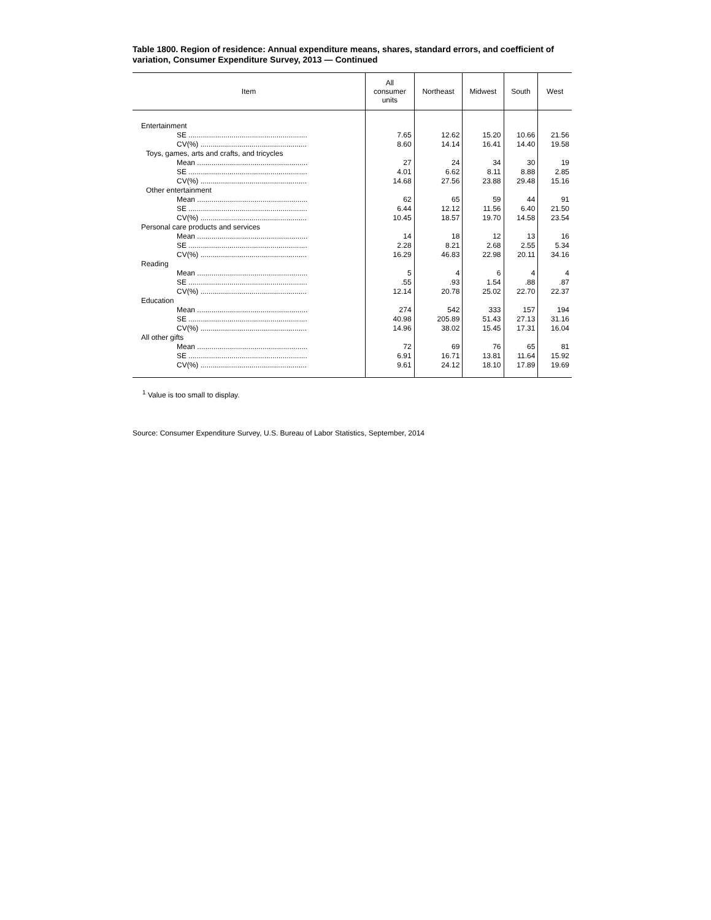Table 1800. Region of residence: Annual expenditure means, shares, standard errors, and coefficient of variation, Consumer Expenditure Survey, 2013 — Continued
| Item | All consumer units | Northeast | Midwest | South | West |
| --- | --- | --- | --- | --- | --- |
| Entertainment | | | | | |
| SE .......................................................... | 7.65 | 12.62 | 15.20 | 10.66 | 21.56 |
| CV(%) .................................................... | 8.60 | 14.14 | 16.41 | 14.40 | 19.58 |
| Toys, games, arts and crafts, and tricycles | | | | | |
| Mean ...................................................... | 27 | 24 | 34 | 30 | 19 |
| SE .......................................................... | 4.01 | 6.62 | 8.11 | 8.88 | 2.85 |
| CV(%) .................................................... | 14.68 | 27.56 | 23.88 | 29.48 | 15.16 |
| Other entertainment | | | | | |
| Mean ...................................................... | 62 | 65 | 59 | 44 | 91 |
| SE .......................................................... | 6.44 | 12.12 | 11.56 | 6.40 | 21.50 |
| CV(%) .................................................... | 10.45 | 18.57 | 19.70 | 14.58 | 23.54 |
| Personal care products and services | | | | | |
| Mean ...................................................... | 14 | 18 | 12 | 13 | 16 |
| SE .......................................................... | 2.28 | 8.21 | 2.68 | 2.55 | 5.34 |
| CV(%) .................................................... | 16.29 | 46.83 | 22.98 | 20.11 | 34.16 |
| Reading | | | | | |
| Mean ...................................................... | 5 | 4 | 6 | 4 | 4 |
| SE .......................................................... | .55 | .93 | 1.54 | .88 | .87 |
| CV(%) .................................................... | 12.14 | 20.78 | 25.02 | 22.70 | 22.37 |
| Education | | | | | |
| Mean ...................................................... | 274 | 542 | 333 | 157 | 194 |
| SE .......................................................... | 40.98 | 205.89 | 51.43 | 27.13 | 31.16 |
| CV(%) .................................................... | 14.96 | 38.02 | 15.45 | 17.31 | 16.04 |
| All other gifts | | | | | |
| Mean ...................................................... | 72 | 69 | 76 | 65 | 81 |
| SE .......................................................... | 6.91 | 16.71 | 13.81 | 11.64 | 15.92 |
| CV(%) .................................................... | 9.61 | 24.12 | 18.10 | 17.89 | 19.69 |
<sup>1</sup> Value is too small to display.
Source: Consumer Expenditure Survey, U.S. Bureau of Labor Statistics, September, 2014